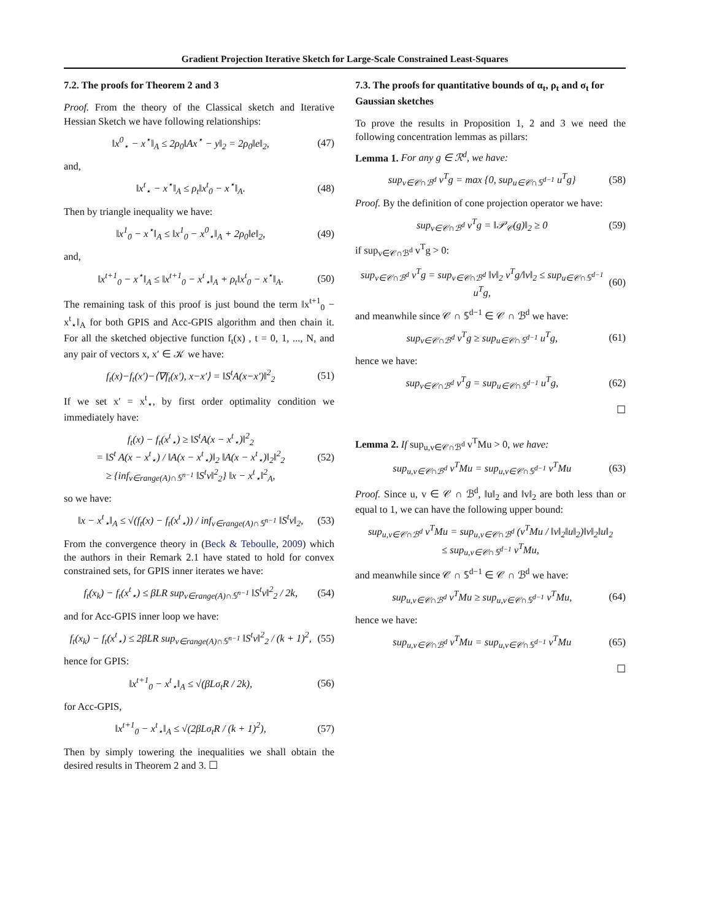Gradient Projection Iterative Sketch for Large-Scale Constrained Least-Squares
7.2. The proofs for Theorem 2 and 3
Proof. From the theory of the Classical sketch and Iterative Hessian Sketch we have following relationships:
‖x<sup>0</sup><sub>⋆</sub> − x<sup>⋆</sup>‖<sub>A</sub> ≤ 2ρ<sub>0</sub>‖Ax<sup>⋆</sup> − y‖<sub>2</sub> = 2ρ<sub>0</sub>‖e‖<sub>2</sub>, (47)
and,
‖x<sup>t</sup><sub>⋆</sub> − x<sup>⋆</sup>‖<sub>A</sub> ≤ ρ<sub>t</sub>‖x<sup>t</sup><sub>0</sub> − x<sup>⋆</sup>‖<sub>A</sub>. (48)
Then by triangle inequality we have:
‖x<sup>1</sup><sub>0</sub> − x<sup>⋆</sup>‖<sub>A</sub> ≤ ‖x<sup>1</sup><sub>0</sub> − x<sup>0</sup><sub>⋆</sub>‖<sub>A</sub> + 2ρ<sub>0</sub>‖e‖<sub>2</sub>, (49)
and,
‖x<sup>t+1</sup><sub>0</sub> − x<sup>⋆</sup>‖<sub>A</sub> ≤ ‖x<sup>t+1</sup><sub>0</sub> − x<sup>t</sup><sub>⋆</sub>‖<sub>A</sub> + ρ<sub>t</sub>‖x<sup>t</sup><sub>0</sub> − x<sup>⋆</sup>‖<sub>A</sub>. (50)
The remaining task of this proof is just bound the term ‖x<sup>t+1</sup><sub>0</sub> − x<sup>t</sup><sub>⋆</sub>‖<sub>A</sub> for both GPIS and Acc-GPIS algorithm and then chain it. For all the sketched objective function f<sub>t</sub>(x) , t = 0, 1, ..., N, and any pair of vectors x, x′ ∈ 𝒦 we have:
f<sub>t</sub>(x)−f<sub>t</sub>(x′)−⟨∇f<sub>t</sub>(x′), x−x′⟩ = ‖S<sup>t</sup>A(x−x′)‖<sup>2</sup><sub>2</sub> (51)
If we set x′ = x<sup>t</sup><sub>⋆</sub>, by first order optimality condition we immediately have:
f<sub>t</sub>(x) − f<sub>t</sub>(x<sup>t</sup><sub>⋆</sub>) ≥ ‖S<sup>t</sup>A(x − x<sup>t</sup><sub>⋆</sub>)‖<sup>2</sup><sub>2</sub>
= ‖S<sup>t</sup> A(x − x<sup>t</sup><sub>⋆</sub>) / ‖A(x − x<sup>t</sup><sub>⋆</sub>)‖<sub>2</sub> ‖A(x − x<sup>t</sup><sub>⋆</sub>)‖<sub>2</sub>‖<sup>2</sup><sub>2</sub>
≥ {inf<sub>v∈range(A)∩𝕊<sup>n−1</sup></sub> ‖S<sup>t</sup>v‖<sup>2</sup><sub>2</sub>} ‖x − x<sup>t</sup><sub>⋆</sub>‖<sup>2</sup><sub>A</sub>, (52)
so we have:
‖x − x<sup>t</sup><sub>⋆</sub>‖<sub>A</sub> ≤ √(f<sub>t</sub>(x) − f<sub>t</sub>(x<sup>t</sup><sub>⋆</sub>)) / inf<sub>v∈range(A)∩𝕊<sup>n−1</sup></sub> ‖S<sup>t</sup>v‖<sub>2</sub>, (53)
From the convergence theory in (Beck & Teboulle, 2009) which the authors in their Remark 2.1 have stated to hold for convex constrained sets, for GPIS inner iterates we have:
f<sub>t</sub>(x<sub>k</sub>) − f<sub>t</sub>(x<sup>t</sup><sub>⋆</sub>) ≤ βLR sup<sub>v∈range(A)∩𝕊<sup>n−1</sup></sub> ‖S<sup>t</sup>v‖<sup>2</sup><sub>2</sub> / 2k, (54)
and for Acc-GPIS inner loop we have:
f<sub>t</sub>(x<sub>k</sub>) − f<sub>t</sub>(x<sup>t</sup><sub>⋆</sub>) ≤ 2βLR sup<sub>v∈range(A)∩𝕊<sup>n−1</sup></sub> ‖S<sup>t</sup>v‖<sup>2</sup><sub>2</sub> / (k + 1)<sup>2</sup>, (55)
hence for GPIS:
‖x<sup>t+1</sup><sub>0</sub> − x<sup>t</sup><sub>⋆</sub>‖<sub>A</sub> ≤ √(βLσ<sub>t</sub>R / 2k), (56)
for Acc-GPIS,
‖x<sup>t+1</sup><sub>0</sub> − x<sup>t</sup><sub>⋆</sub>‖<sub>A</sub> ≤ √(2βLσ<sub>t</sub>R / (k + 1)<sup>2</sup>), (57)
Then by simply towering the inequalities we shall obtain the desired results in Theorem 2 and 3. ☐
7.3. The proofs for quantitative bounds of α<sub>t</sub>, ρ<sub>t</sub> and σ<sub>t</sub> for Gaussian sketches
To prove the results in Proposition 1, 2 and 3 we need the following concentration lemmas as pillars:
Lemma 1. For any g ∈ ℛ<sup>d</sup>, we have:
sup<sub>v∈𝒞∩ℬ<sup>d</sup></sub> v<sup>T</sup>g = max {0, sup<sub>u∈𝒞∩𝕊<sup>d−1</sup></sub> u<sup>T</sup>g} (58)
Proof. By the definition of cone projection operator we have:
sup<sub>v∈𝒞∩ℬ<sup>d</sup></sub> v<sup>T</sup>g = ‖𝒫<sub>𝒞</sub>(g)‖<sub>2</sub> ≥ 0 (59)
if sup<sub>v∈𝒞∩ℬ<sup>d</sup></sub> v<sup>T</sup>g > 0:
sup<sub>v∈𝒞∩ℬ<sup>d</sup></sub> v<sup>T</sup>g = sup<sub>v∈𝒞∩ℬ<sup>d</sup></sub> ‖v‖<sub>2</sub> v<sup>T</sup>g/‖v‖<sub>2</sub> ≤ sup<sub>u∈𝒞∩𝕊<sup>d−1</sup></sub> u<sup>T</sup>g, (60)
and meanwhile since 𝒞 ∩ 𝕊<sup>d−1</sup> ∈ 𝒞 ∩ ℬ<sup>d</sup> we have:
sup<sub>v∈𝒞∩ℬ<sup>d</sup></sub> v<sup>T</sup>g ≥ sup<sub>u∈𝒞∩𝕊<sup>d−1</sup></sub> u<sup>T</sup>g, (61)
hence we have:
sup<sub>v∈𝒞∩ℬ<sup>d</sup></sub> v<sup>T</sup>g = sup<sub>u∈𝒞∩𝕊<sup>d−1</sup></sub> u<sup>T</sup>g, (62)
☐
Lemma 2. If sup<sub>u,v∈𝒞∩ℬ<sup>d</sup></sub> v<sup>T</sup>Mu > 0, we have:
sup<sub>u,v∈𝒞∩ℬ<sup>d</sup></sub> v<sup>T</sup>Mu = sup<sub>u,v∈𝒞∩𝕊<sup>d−1</sup></sub> v<sup>T</sup>Mu (63)
Proof. Since u, v ∈ 𝒞 ∩ ℬ<sup>d</sup>, ‖u‖<sub>2</sub> and ‖v‖<sub>2</sub> are both less than or equal to 1, we can have the following upper bound:
sup<sub>u,v∈𝒞∩ℬ<sup>d</sup></sub> v<sup>T</sup>Mu = sup<sub>u,v∈𝒞∩ℬ<sup>d</sup></sub> (v<sup>T</sup>Mu / ‖v‖<sub>2</sub>‖u‖<sub>2</sub>)‖v‖<sub>2</sub>‖u‖<sub>2</sub>
≤ sup<sub>u,v∈𝒞∩𝕊<sup>d−1</sup></sub> v<sup>T</sup>Mu,
and meanwhile since 𝒞 ∩ 𝕊<sup>d−1</sup> ∈ 𝒞 ∩ ℬ<sup>d</sup> we have:
sup<sub>u,v∈𝒞∩ℬ<sup>d</sup></sub> v<sup>T</sup>Mu ≥ sup<sub>u,v∈𝒞∩𝕊<sup>d−1</sup></sub> v<sup>T</sup>Mu, (64)
hence we have:
sup<sub>u,v∈𝒞∩ℬ<sup>d</sup></sub> v<sup>T</sup>Mu = sup<sub>u,v∈𝒞∩𝕊<sup>d−1</sup></sub> v<sup>T</sup>Mu (65)
☐